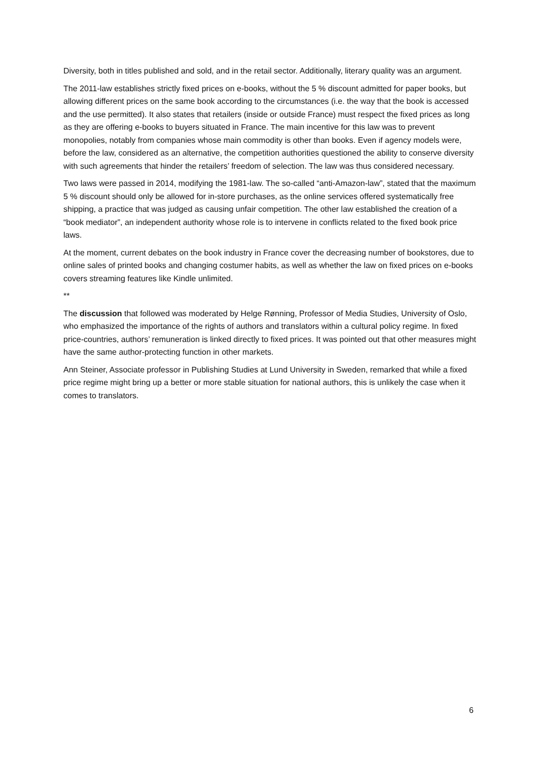Diversity, both in titles published and sold, and in the retail sector. Additionally, literary quality was an argument.
The 2011-law establishes strictly fixed prices on e-books, without the 5 % discount admitted for paper books, but allowing different prices on the same book according to the circumstances (i.e. the way that the book is accessed and the use permitted). It also states that retailers (inside or outside France) must respect the fixed prices as long as they are offering e-books to buyers situated in France. The main incentive for this law was to prevent monopolies, notably from companies whose main commodity is other than books. Even if agency models were, before the law, considered as an alternative, the competition authorities questioned the ability to conserve diversity with such agreements that hinder the retailers’ freedom of selection. The law was thus considered necessary.
Two laws were passed in 2014, modifying the 1981-law. The so-called “anti-Amazon-law”, stated that the maximum 5 % discount should only be allowed for in-store purchases, as the online services offered systematically free shipping, a practice that was judged as causing unfair competition. The other law established the creation of a “book mediator”, an independent authority whose role is to intervene in conflicts related to the fixed book price laws.
At the moment, current debates on the book industry in France cover the decreasing number of bookstores, due to online sales of printed books and changing costumer habits, as well as whether the law on fixed prices on e-books covers streaming features like Kindle unlimited.
**
The discussion that followed was moderated by Helge Rønning, Professor of Media Studies, University of Oslo, who emphasized the importance of the rights of authors and translators within a cultural policy regime. In fixed price-countries, authors’ remuneration is linked directly to fixed prices. It was pointed out that other measures might have the same author-protecting function in other markets.
Ann Steiner, Associate professor in Publishing Studies at Lund University in Sweden, remarked that while a fixed price regime might bring up a better or more stable situation for national authors, this is unlikely the case when it comes to translators.
6